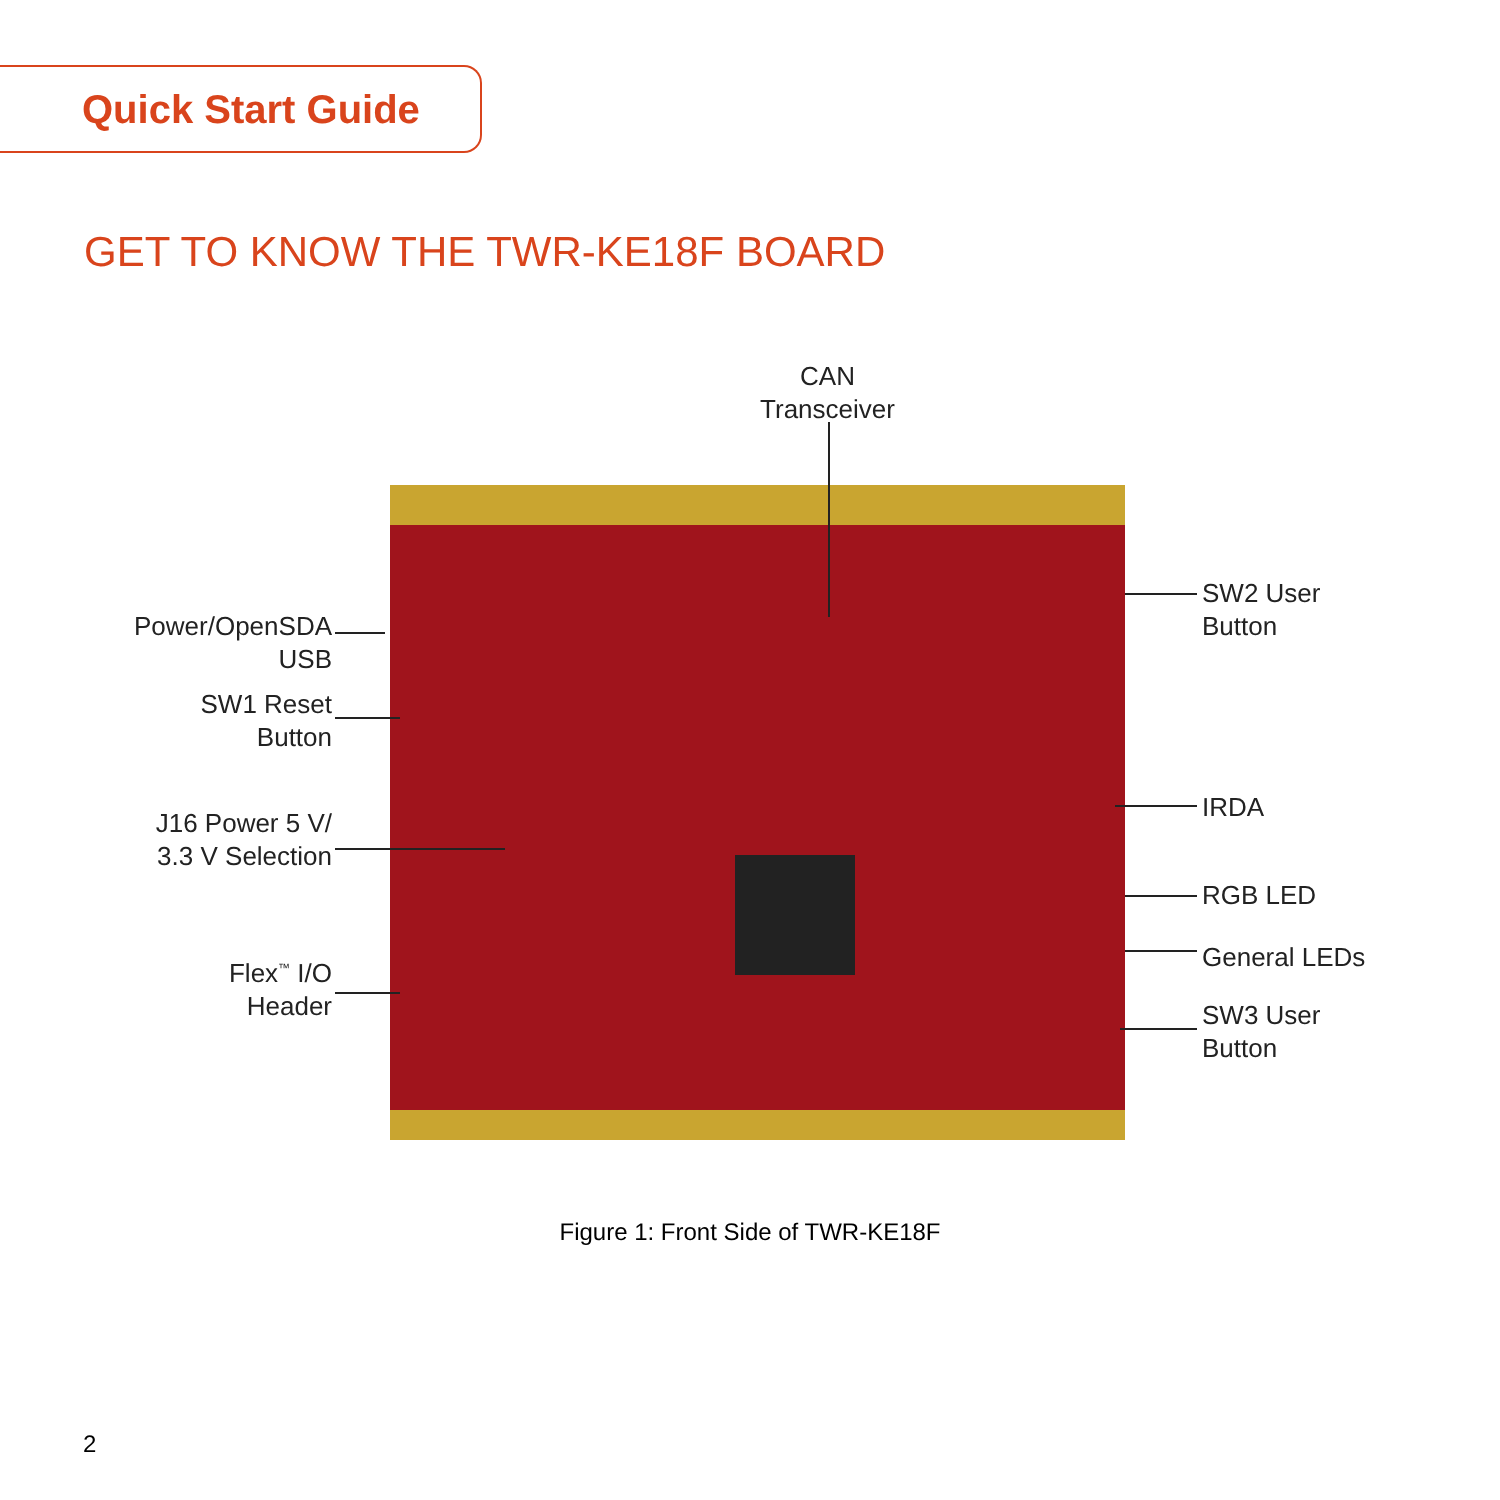Quick Start Guide
GET TO KNOW THE TWR-KE18F BOARD
CAN
Transceiver
Power/OpenSDA
USB
SW1 Reset
Button
J16 Power 5 V/
3.3 V Selection
Flex<sup>™</sup> I/O
Header
SW2 User
Button
IRDA
RGB LED
General LEDs
SW3 User
Button
Figure 1: Front Side of TWR-KE18F
2